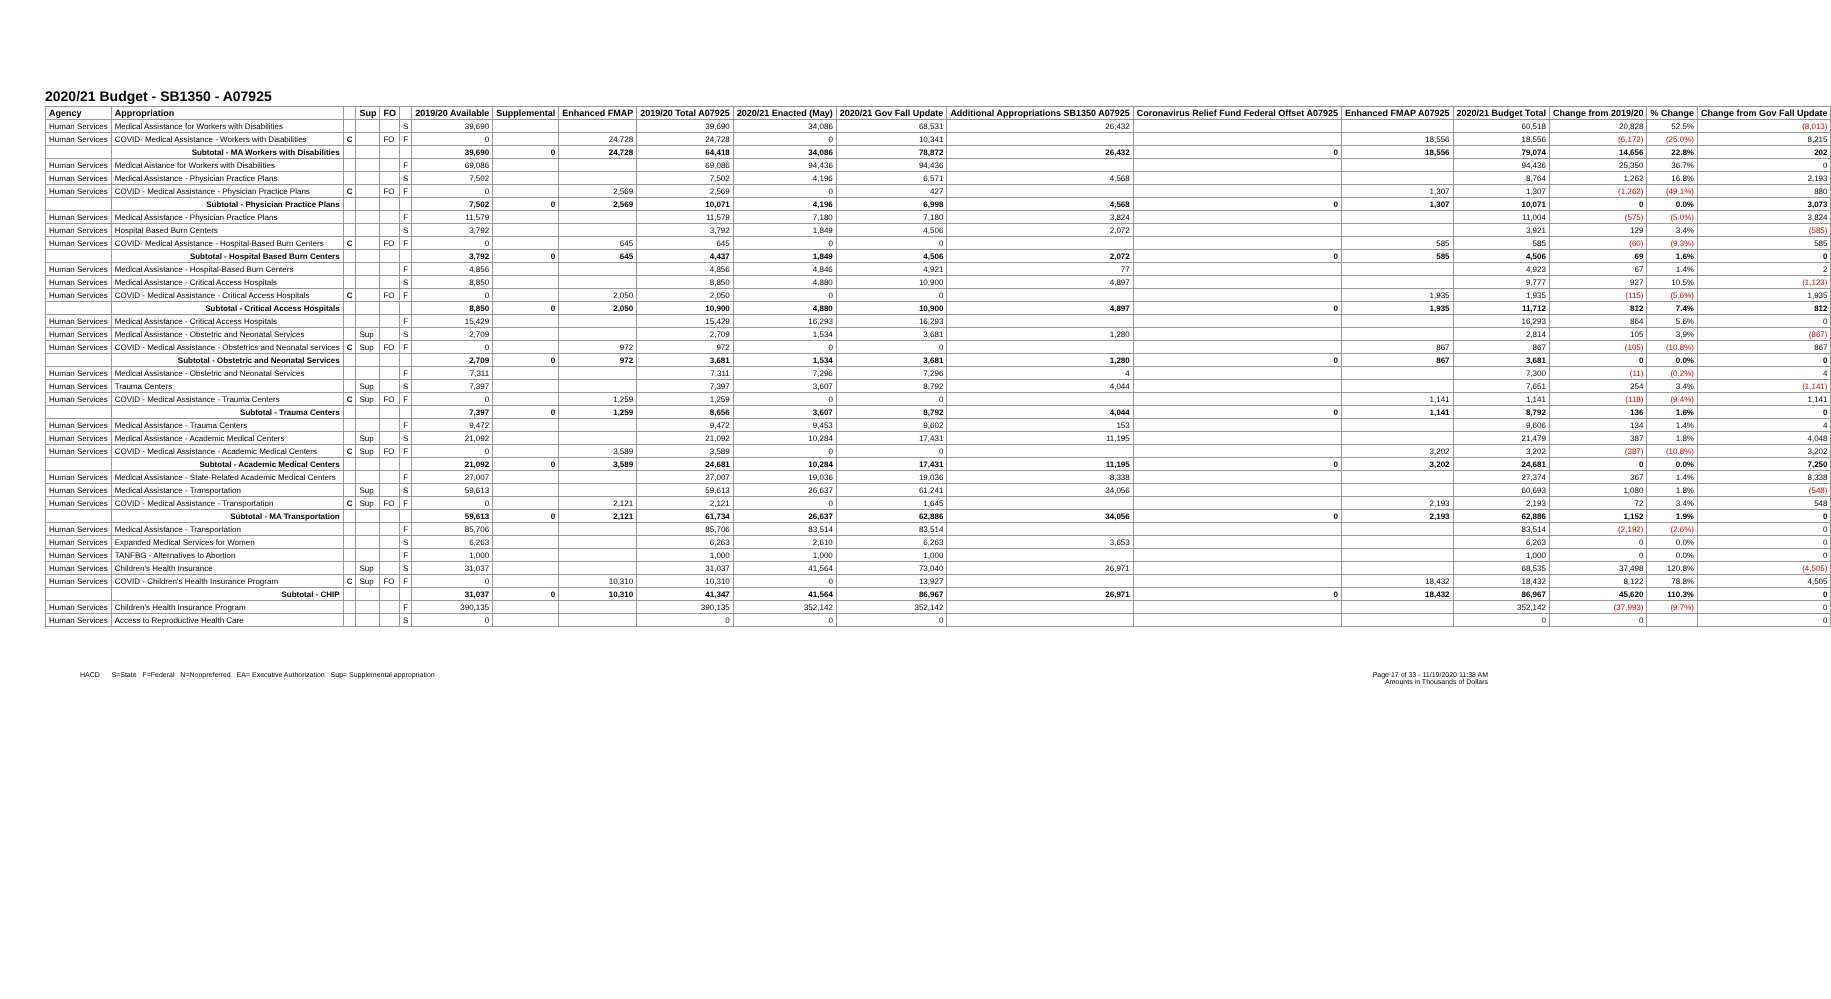2020/21 Budget - SB1350 - A07925
| Agency | Appropriation | | Sup | FO | | 2019/20 Available | Supplemental | Enhanced FMAP | 2019/20 Total A07925 | 2020/21 Enacted (May) | 2020/21 Gov Fall Update | Additional Appropriations SB1350 A07925 | Coronavirus Relief Fund Federal Offset A07925 | Enhanced FMAP A07925 | 2020/21 Budget Total | Change from 2019/20 | % Change | Change from Gov Fall Update |
| --- | --- | --- | --- | --- | --- | --- | --- | --- | --- | --- | --- | --- | --- | --- | --- | --- | --- | --- |
| Human Services | Medical Assistance for Workers with Disabilities | | | | S | 39,690 | | | 39,690 | 34,086 | 68,531 | 26,432 | | | 60,518 | 20,828 | 52.5% | (8,013) |
| Human Services | COVID- Medical Assistance - Workers with Disabilities | C | | FO | F | 0 | | 24,728 | 24,728 | 0 | 10,341 | | | 18,556 | 18,556 | (6,172) | (25.0%) | 8,215 |
| | Subtotal - MA Workers with Disabilities | | | | | 39,690 | 0 | 24,728 | 64,418 | 34,086 | 78,872 | 26,432 | 0 | 18,556 | 79,074 | 14,656 | 22.8% | 202 |
| Human Services | Medical Aistance for Workers with Disabilities | | | | F | 69,086 | | | 69,086 | 94,436 | 94,436 | | | | 94,436 | 25,350 | 36.7% | 0 |
| Human Services | Medical Assistance - Physician Practice Plans | | | | S | 7,502 | | | 7,502 | 4,196 | 6,571 | 4,568 | | | 8,764 | 1,262 | 16.8% | 2,193 |
| Human Services | COVID - Medical Assistance - Physician Practice Plans | C | | FO | F | 0 | | 2,569 | 2,569 | 0 | 427 | | | 1,307 | 1,307 | (1,262) | (49.1%) | 880 |
| | Subtotal - Physician Practice Plans | | | | | 7,502 | 0 | 2,569 | 10,071 | 4,196 | 6,998 | 4,568 | 0 | 1,307 | 10,071 | 0 | 0.0% | 3,073 |
| Human Services | Medical Assistance - Physician Practice Plans | | | | F | 11,579 | | | 11,579 | 7,180 | 7,180 | 3,824 | | | 11,004 | (575) | (5.0%) | 3,824 |
| Human Services | Hospital Based Burn Centers | | | | S | 3,792 | | | 3,792 | 1,849 | 4,506 | 2,072 | | | 3,921 | 129 | 3.4% | (585) |
| Human Services | COVID- Medical Assistance - Hospital-Based Burn Centers | C | | FO | F | 0 | | 645 | 645 | 0 | 0 | | | 585 | 585 | (60) | (9.3%) | 585 |
| | Subtotal - Hospital Based Burn Centers | | | | | 3,792 | 0 | 645 | 4,437 | 1,849 | 4,506 | 2,072 | 0 | 585 | 4,506 | 69 | 1.6% | 0 |
| Human Services | Medical Assistance - Hospital-Based Burn Centers | | | | F | 4,856 | | | 4,856 | 4,846 | 4,921 | 77 | | | 4,923 | 67 | 1.4% | 2 |
| Human Services | Medical Assistance - Critical Access Hospitals | | | | S | 8,850 | | | 8,850 | 4,880 | 10,900 | 4,897 | | | 9,777 | 927 | 10.5% | (1,123) |
| Human Services | COVID - Medical Assistance - Critical Access Hospitals | C | | FO | F | 0 | | 2,050 | 2,050 | 0 | 0 | | | 1,935 | 1,935 | (115) | (5.6%) | 1,935 |
| | Subtotal - Critical Access Hospitals | | | | | 8,850 | 0 | 2,050 | 10,900 | 4,880 | 10,900 | 4,897 | 0 | 1,935 | 11,712 | 812 | 7.4% | 812 |
| Human Services | Medical Assistance - Critical Access Hospitals | | | | F | 15,429 | | | 15,429 | 16,293 | 16,293 | | | | 16,293 | 864 | 5.6% | 0 |
| Human Services | Medical Assistance - Obstetric and Neonatal Services | | Sup | | S | 2,709 | | | 2,709 | 1,534 | 3,681 | 1,280 | | | 2,814 | 105 | 3.9% | (867) |
| Human Services | COVID - Medical Assistance - Obstetrics and Neonatal services | C | Sup | FO | F | 0 | | 972 | 972 | 0 | 0 | | | 867 | 867 | (105) | (10.8%) | 867 |
| | Subtotal - Obstetric and Neonatal Services | | | | | 2,709 | 0 | 972 | 3,681 | 1,534 | 3,681 | 1,280 | 0 | 867 | 3,681 | 0 | 0.0% | 0 |
| Human Services | Medical Assistance - Obstetric and Neonatal Services | | | | F | 7,311 | | | 7,311 | 7,296 | 7,296 | 4 | | | 7,300 | (11) | (0.2%) | 4 |
| Human Services | Trauma Centers | | Sup | | S | 7,397 | | | 7,397 | 3,607 | 8,792 | 4,044 | | | 7,651 | 254 | 3.4% | (1,141) |
| Human Services | COVID - Medical Assistance - Trauma Centers | C | Sup | FO | F | 0 | | 1,259 | 1,259 | 0 | 0 | | | 1,141 | 1,141 | (118) | (9.4%) | 1,141 |
| | Subtotal - Trauma Centers | | | | | 7,397 | 0 | 1,259 | 8,656 | 3,607 | 8,792 | 4,044 | 0 | 1,141 | 8,792 | 136 | 1.6% | 0 |
| Human Services | Medical Assistance - Trauma Centers | | | | F | 9,472 | | | 9,472 | 9,453 | 9,602 | 153 | | | 9,606 | 134 | 1.4% | 4 |
| Human Services | Medical Assistance - Academic Medical Centers | | Sup | | S | 21,092 | | | 21,092 | 10,284 | 17,431 | 11,195 | | | 21,479 | 387 | 1.8% | 4,048 |
| Human Services | COVID - Medical Assistance - Academic Medical Centers | C | Sup | FO | F | 0 | | 3,589 | 3,589 | 0 | 0 | | | 3,202 | 3,202 | (387) | (10.8%) | 3,202 |
| | Subtotal - Academic Medical Centers | | | | | 21,092 | 0 | 3,589 | 24,681 | 10,284 | 17,431 | 11,195 | 0 | 3,202 | 24,681 | 0 | 0.0% | 7,250 |
| Human Services | Medical Assistance - State-Related Academic Medical Centers | | | | F | 27,007 | | | 27,007 | 19,036 | 19,036 | 8,338 | | | 27,374 | 367 | 1.4% | 8,338 |
| Human Services | Medical Assistance - Transportation | | Sup | | S | 59,613 | | | 59,613 | 26,637 | 61,241 | 34,056 | | | 60,693 | 1,080 | 1.8% | (548) |
| Human Services | COVID - Medical Assistance - Transportation | C | Sup | FO | F | 0 | | 2,121 | 2,121 | 0 | 1,645 | | | 2,193 | 2,193 | 72 | 3.4% | 548 |
| | Subtotal - MA Transportation | | | | | 59,613 | 0 | 2,121 | 61,734 | 26,637 | 62,886 | 34,056 | 0 | 2,193 | 62,886 | 1,152 | 1.9% | 0 |
| Human Services | Medical Assistance - Transportation | | | | F | 85,706 | | | 85,706 | 83,514 | 83,514 | | | | 83,514 | (2,192) | (2.6%) | 0 |
| Human Services | Expanded Medical Services for Women | | | | S | 6,263 | | | 6,263 | 2,610 | 6,263 | 3,653 | | | 6,263 | 0 | 0.0% | 0 |
| Human Services | TANFBG - Alternatives to Abortion | | | | F | 1,000 | | | 1,000 | 1,000 | 1,000 | | | | 1,000 | 0 | 0.0% | 0 |
| Human Services | Children's Health Insurance | | Sup | | S | 31,037 | | | 31,037 | 41,564 | 73,040 | 26,971 | | | 68,535 | 37,498 | 120.8% | (4,505) |
| Human Services | COVID - Children's Health Insurance Program | C | Sup | FO | F | 0 | | 10,310 | 10,310 | 0 | 13,927 | | | 18,432 | 18,432 | 8,122 | 78.8% | 4,505 |
| | Subtotal - CHIP | | | | | 31,037 | 0 | 10,310 | 41,347 | 41,564 | 86,967 | 26,971 | 0 | 18,432 | 86,967 | 45,620 | 110.3% | 0 |
| Human Services | Children's Health Insurance Program | | | | F | 390,135 | | | 390,135 | 352,142 | 352,142 | | | | 352,142 | (37,993) | (9.7%) | 0 |
| Human Services | Access to Reproductive Health Care | | | | S | 0 | | | 0 | 0 | 0 | | | | 0 | 0 | | 0 |
HACD S=State F=Federal N=Nonpreferred EA= Executive Authorization Sup= Supplemental appropriation
Page 17 of 33 - 11/19/2020 11:38 AM
Amounts in Thousands of Dollars